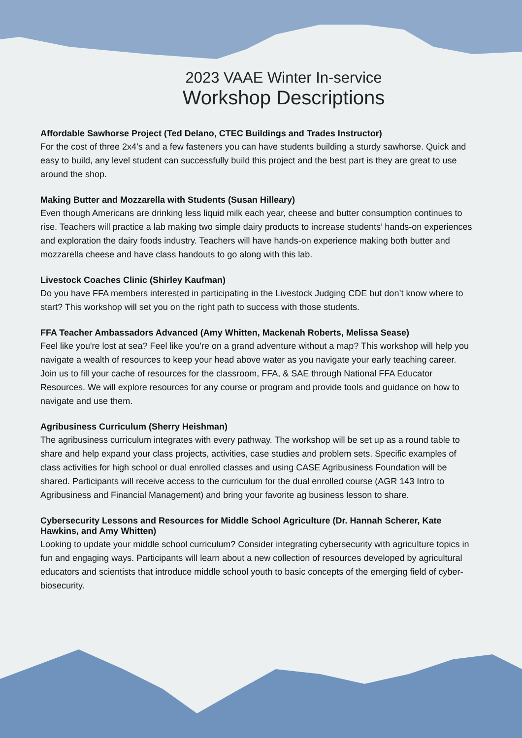2023 VAAE Winter In-service
Workshop Descriptions
Affordable Sawhorse Project (Ted Delano, CTEC Buildings and Trades Instructor)
For the cost of three 2x4’s and a few fasteners you can have students building a sturdy sawhorse. Quick and easy to build, any level student can successfully build this project and the best part is they are great to use around the shop.
Making Butter and Mozzarella with Students (Susan Hilleary)
Even though Americans are drinking less liquid milk each year, cheese and butter consumption continues to rise. Teachers will practice a lab making two simple dairy products to increase students’ hands-on experiences and exploration the dairy foods industry. Teachers will have hands-on experience making both butter and mozzarella cheese and have class handouts to go along with this lab.
Livestock Coaches Clinic (Shirley Kaufman)
Do you have FFA members interested in participating in the Livestock Judging CDE but don’t know where to start? This workshop will set you on the right path to success with those students.
FFA Teacher Ambassadors Advanced (Amy Whitten, Mackenah Roberts, Melissa Sease)
Feel like you're lost at sea? Feel like you're on a grand adventure without a map? This workshop will help you navigate a wealth of resources to keep your head above water as you navigate your early teaching career. Join us to fill your cache of resources for the classroom, FFA, & SAE through National FFA Educator Resources. We will explore resources for any course or program and provide tools and guidance on how to navigate and use them.
Agribusiness Curriculum (Sherry Heishman)
The agribusiness curriculum integrates with every pathway. The workshop will be set up as a round table to share and help expand your class projects, activities, case studies and problem sets. Specific examples of class activities for high school or dual enrolled classes and using CASE Agribusiness Foundation will be shared. Participants will receive access to the curriculum for the dual enrolled course (AGR 143 Intro to Agribusiness and Financial Management) and bring your favorite ag business lesson to share.
Cybersecurity Lessons and Resources for Middle School Agriculture (Dr. Hannah Scherer, Kate Hawkins, and Amy Whitten)
Looking to update your middle school curriculum? Consider integrating cybersecurity with agriculture topics in fun and engaging ways. Participants will learn about a new collection of resources developed by agricultural educators and scientists that introduce middle school youth to basic concepts of the emerging field of cyber-biosecurity.